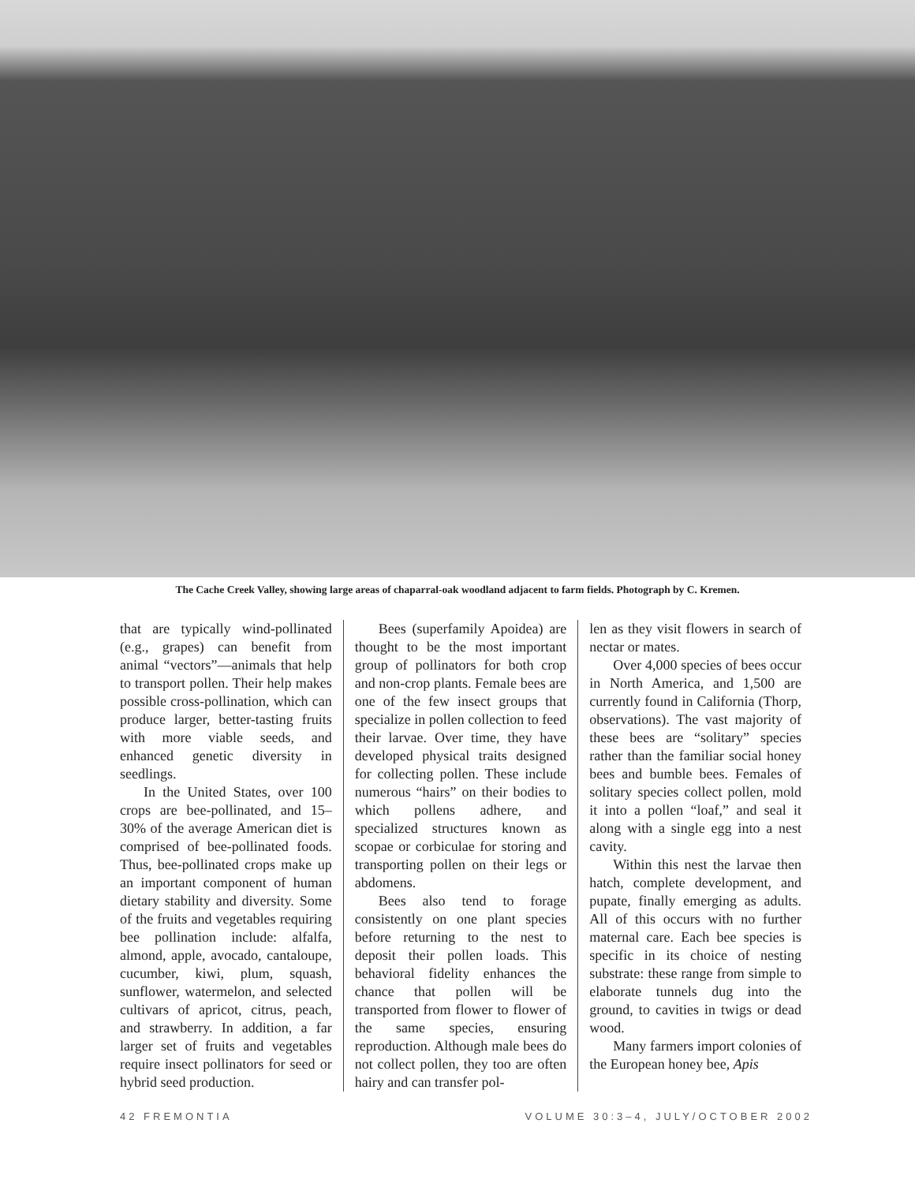The Cache Creek Valley, showing large areas of chaparral-oak woodland adjacent to farm fields. Photograph by C. Kremen.
that are typically wind-pollinated (e.g., grapes) can benefit from animal “vectors”—animals that help to transport pollen. Their help makes possible cross-pollination, which can produce larger, better-tasting fruits with more viable seeds, and enhanced genetic diversity in seedlings.
In the United States, over 100 crops are bee-pollinated, and 15–30% of the average American diet is comprised of bee-pollinated foods. Thus, bee-pollinated crops make up an important component of human dietary stability and diversity. Some of the fruits and vegetables requiring bee pollination include: alfalfa, almond, apple, avocado, cantaloupe, cucumber, kiwi, plum, squash, sunflower, watermelon, and selected cultivars of apricot, citrus, peach, and strawberry. In addition, a far larger set of fruits and vegetables require insect pollinators for seed or hybrid seed production.
Bees (superfamily Apoidea) are thought to be the most important group of pollinators for both crop and non-crop plants. Female bees are one of the few insect groups that specialize in pollen collection to feed their larvae. Over time, they have developed physical traits designed for collecting pollen. These include numerous “hairs” on their bodies to which pollens adhere, and specialized structures known as scopae or corbiculae for storing and transporting pollen on their legs or abdomens.
Bees also tend to forage consistently on one plant species before returning to the nest to deposit their pollen loads. This behavioral fidelity enhances the chance that pollen will be transported from flower to flower of the same species, ensuring reproduction. Although male bees do not collect pollen, they too are often hairy and can transfer pol-
len as they visit flowers in search of nectar or mates.
Over 4,000 species of bees occur in North America, and 1,500 are currently found in California (Thorp, observations). The vast majority of these bees are “solitary” species rather than the familiar social honey bees and bumble bees. Females of solitary species collect pollen, mold it into a pollen “loaf,” and seal it along with a single egg into a nest cavity.
Within this nest the larvae then hatch, complete development, and pupate, finally emerging as adults. All of this occurs with no further maternal care. Each bee species is specific in its choice of nesting substrate: these range from simple to elaborate tunnels dug into the ground, to cavities in twigs or dead wood.
Many farmers import colonies of the European honey bee, Apis
42 FREMONTIA VOLUME 30:3–4, JULY/OCTOBER 2002